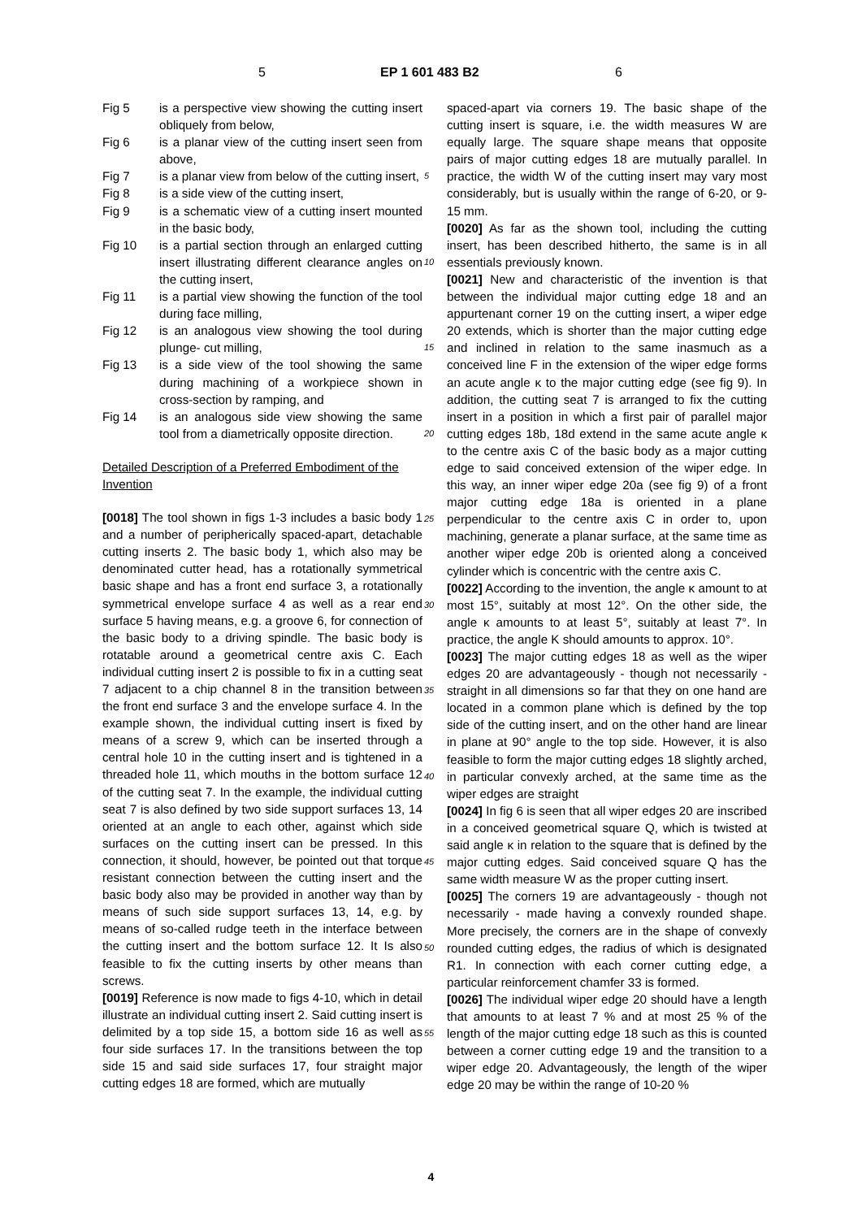5 EP 1 601 483 B2 6
Fig 5 is a perspective view showing the cutting insert obliquely from below,
Fig 6 is a planar view of the cutting insert seen from above,
Fig 7 is a planar view from below of the cutting insert,
Fig 8 is a side view of the cutting insert,
Fig 9 is a schematic view of a cutting insert mounted in the basic body,
Fig 10 is a partial section through an enlarged cutting insert illustrating different clearance angles on the cutting insert,
Fig 11 is a partial view showing the function of the tool during face milling,
Fig 12 is an analogous view showing the tool during plunge- cut milling,
Fig 13 is a side view of the tool showing the same during machining of a workpiece shown in cross-section by ramping, and
Fig 14 is an analogous side view showing the same tool from a diametrically opposite direction.
Detailed Description of a Preferred Embodiment of the Invention
[0018] The tool shown in figs 1-3 includes a basic body 1 and a number of peripherically spaced-apart, detachable cutting inserts 2. The basic body 1, which also may be denominated cutter head, has a rotationally symmetrical basic shape and has a front end surface 3, a rotationally symmetrical envelope surface 4 as well as a rear end surface 5 having means, e.g. a groove 6, for connection of the basic body to a driving spindle. The basic body is rotatable around a geometrical centre axis C. Each individual cutting insert 2 is possible to fix in a cutting seat 7 adjacent to a chip channel 8 in the transition between the front end surface 3 and the envelope surface 4. In the example shown, the individual cutting insert is fixed by means of a screw 9, which can be inserted through a central hole 10 in the cutting insert and is tightened in a threaded hole 11, which mouths in the bottom surface 12 of the cutting seat 7. In the example, the individual cutting seat 7 is also defined by two side support surfaces 13, 14 oriented at an angle to each other, against which side surfaces on the cutting insert can be pressed. In this connection, it should, however, be pointed out that torque resistant connection between the cutting insert and the basic body also may be provided in another way than by means of such side support surfaces 13, 14, e.g. by means of so-called rudge teeth in the interface between the cutting insert and the bottom surface 12. It Is also feasible to fix the cutting inserts by other means than screws.
[0019] Reference is now made to figs 4-10, which in detail illustrate an individual cutting insert 2. Said cutting insert is delimited by a top side 15, a bottom side 16 as well as four side surfaces 17. In the transitions between the top side 15 and said side surfaces 17, four straight major cutting edges 18 are formed, which are mutually
spaced-apart via corners 19. The basic shape of the cutting insert is square, i.e. the width measures W are equally large. The square shape means that opposite pairs of major cutting edges 18 are mutually parallel. In practice,
5
the width W of the cutting insert may vary most considerably, but is usually within the range of 6-20, or 9-15 mm.
[0020] As far as the shown tool, including the cutting insert, has been described hitherto, the same is in all essentials previously known.
10
[0021] New and characteristic of the invention is that between the individual major cutting edge 18 and an appurtenant corner 19 on the cutting insert, a wiper edge 20 extends, which is shorter than the major cutting edge and inclined in relation to the same inasmuch as a con
15
ceived line F in the extension of the wiper edge forms an acute angle κ to the major cutting edge (see fig 9). In addition, the cutting seat 7 is arranged to fix the cutting insert in a position in which a first pair of parallel major cutting edges 18b, 18d extend in the same acute angle
20
κ to the centre axis C of the basic body as a major cutting edge to said conceived extension of the wiper edge. In this way, an inner wiper edge 20a (see fig 9) of a front major cutting edge 18a is oriented in a plane perpendicular to the centre axis C in order to, upon machining,
25
generate a planar surface, at the same time as another wiper edge 20b is oriented along a conceived cylinder which is concentric with the centre axis C.
[0022] According to the invention, the angle κ amount to at most 15°, suitably at most 12°. On the other side,
30
the angle κ amounts to at least 5°, suitably at least 7°. In practice, the angle K should amounts to approx. 10°.
[0023] The major cutting edges 18 as well as the wiper edges 20 are advantageously - though not necessarily - straight in all dimensions so far that they on one hand
35
are located in a common plane which is defined by the top side of the cutting insert, and on the other hand are linear in plane at 90° angle to the top side. However, it is also feasible to form the major cutting edges 18 slightly arched, in particular convexly arched, at the same time
40
as the wiper edges are straight
[0024] In fig 6 is seen that all wiper edges 20 are inscribed in a conceived geometrical square Q, which is twisted at said angle κ in relation to the square that is defined by the major cutting edges. Said conceived
45
square Q has the same width measure W as the proper cutting insert.
[0025] The corners 19 are advantageously - though not necessarily - made having a convexly rounded shape. More precisely, the corners are in the shape of convexly
50
rounded cutting edges, the radius of which is designated R1. In connection with each corner cutting edge, a particular reinforcement chamfer 33 is formed.
[0026] The individual wiper edge 20 should have a length that amounts to at least 7 % and at most 25 % of
55
the length of the major cutting edge 18 such as this is counted between a corner cutting edge 19 and the transition to a wiper edge 20. Advantageously, the length of the wiper edge 20 may be within the range of 10-20 %
4